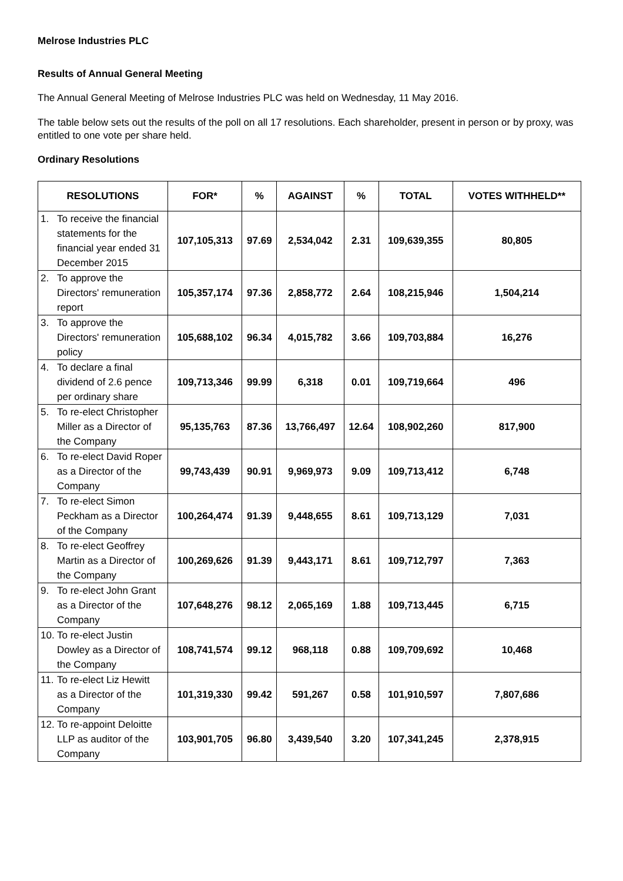Melrose Industries PLC
Results of Annual General Meeting
The Annual General Meeting of Melrose Industries PLC was held on Wednesday, 11 May 2016.
The table below sets out the results of the poll on all 17 resolutions. Each shareholder, present in person or by proxy, was entitled to one vote per share held.
Ordinary Resolutions
| RESOLUTIONS | FOR* | % | AGAINST | % | TOTAL | VOTES WITHHELD** |
| --- | --- | --- | --- | --- | --- | --- |
| 1. To receive the financial statements for the financial year ended 31 December 2015 | 107,105,313 | 97.69 | 2,534,042 | 2.31 | 109,639,355 | 80,805 |
| 2. To approve the Directors' remuneration report | 105,357,174 | 97.36 | 2,858,772 | 2.64 | 108,215,946 | 1,504,214 |
| 3. To approve the Directors' remuneration policy | 105,688,102 | 96.34 | 4,015,782 | 3.66 | 109,703,884 | 16,276 |
| 4. To declare a final dividend of 2.6 pence per ordinary share | 109,713,346 | 99.99 | 6,318 | 0.01 | 109,719,664 | 496 |
| 5. To re-elect Christopher Miller as a Director of the Company | 95,135,763 | 87.36 | 13,766,497 | 12.64 | 108,902,260 | 817,900 |
| 6. To re-elect David Roper as a Director of the Company | 99,743,439 | 90.91 | 9,969,973 | 9.09 | 109,713,412 | 6,748 |
| 7. To re-elect Simon Peckham as a Director of the Company | 100,264,474 | 91.39 | 9,448,655 | 8.61 | 109,713,129 | 7,031 |
| 8. To re-elect Geoffrey Martin as a Director of the Company | 100,269,626 | 91.39 | 9,443,171 | 8.61 | 109,712,797 | 7,363 |
| 9. To re-elect John Grant as a Director of the Company | 107,648,276 | 98.12 | 2,065,169 | 1.88 | 109,713,445 | 6,715 |
| 10. To re-elect Justin Dowley as a Director of the Company | 108,741,574 | 99.12 | 968,118 | 0.88 | 109,709,692 | 10,468 |
| 11. To re-elect Liz Hewitt as a Director of the Company | 101,319,330 | 99.42 | 591,267 | 0.58 | 101,910,597 | 7,807,686 |
| 12. To re-appoint Deloitte LLP as auditor of the Company | 103,901,705 | 96.80 | 3,439,540 | 3.20 | 107,341,245 | 2,378,915 |